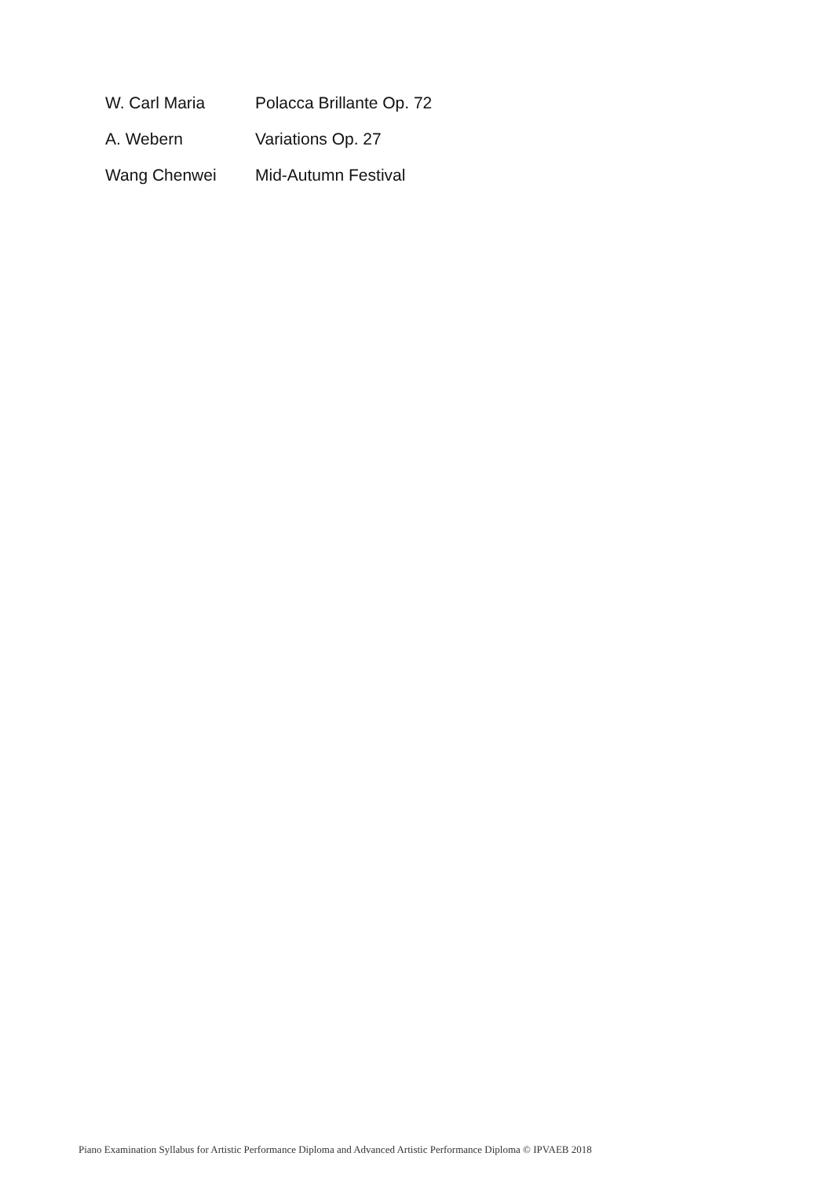| W. Carl Maria | Polacca Brillante Op. 72 |
| A. Webern | Variations Op. 27 |
| Wang Chenwei | Mid-Autumn Festival |
Piano Examination Syllabus for Artistic Performance Diploma and Advanced Artistic Performance Diploma © IPVAEB 2018